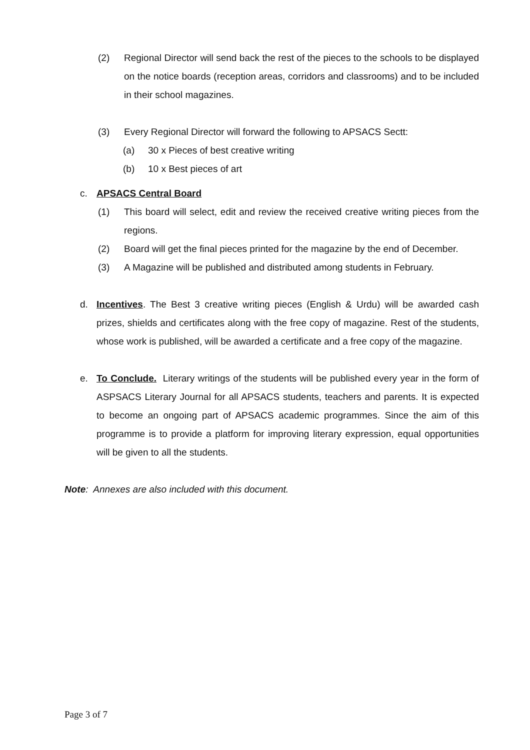(2) Regional Director will send back the rest of the pieces to the schools to be displayed on the notice boards (reception areas, corridors and classrooms) and to be included in their school magazines.
(3) Every Regional Director will forward the following to APSACS Sectt:
(a) 30 x Pieces of best creative writing
(b) 10 x Best pieces of art
c. APSACS Central Board
(1) This board will select, edit and review the received creative writing pieces from the regions.
(2) Board will get the final pieces printed for the magazine by the end of December.
(3) A Magazine will be published and distributed among students in February.
d. Incentives. The Best 3 creative writing pieces (English & Urdu) will be awarded cash prizes, shields and certificates along with the free copy of magazine. Rest of the students, whose work is published, will be awarded a certificate and a free copy of the magazine.
e. To Conclude. Literary writings of the students will be published every year in the form of ASPSACS Literary Journal for all APSACS students, teachers and parents. It is expected to become an ongoing part of APSACS academic programmes. Since the aim of this programme is to provide a platform for improving literary expression, equal opportunities will be given to all the students.
Note: Annexes are also included with this document.
Page 3 of 7